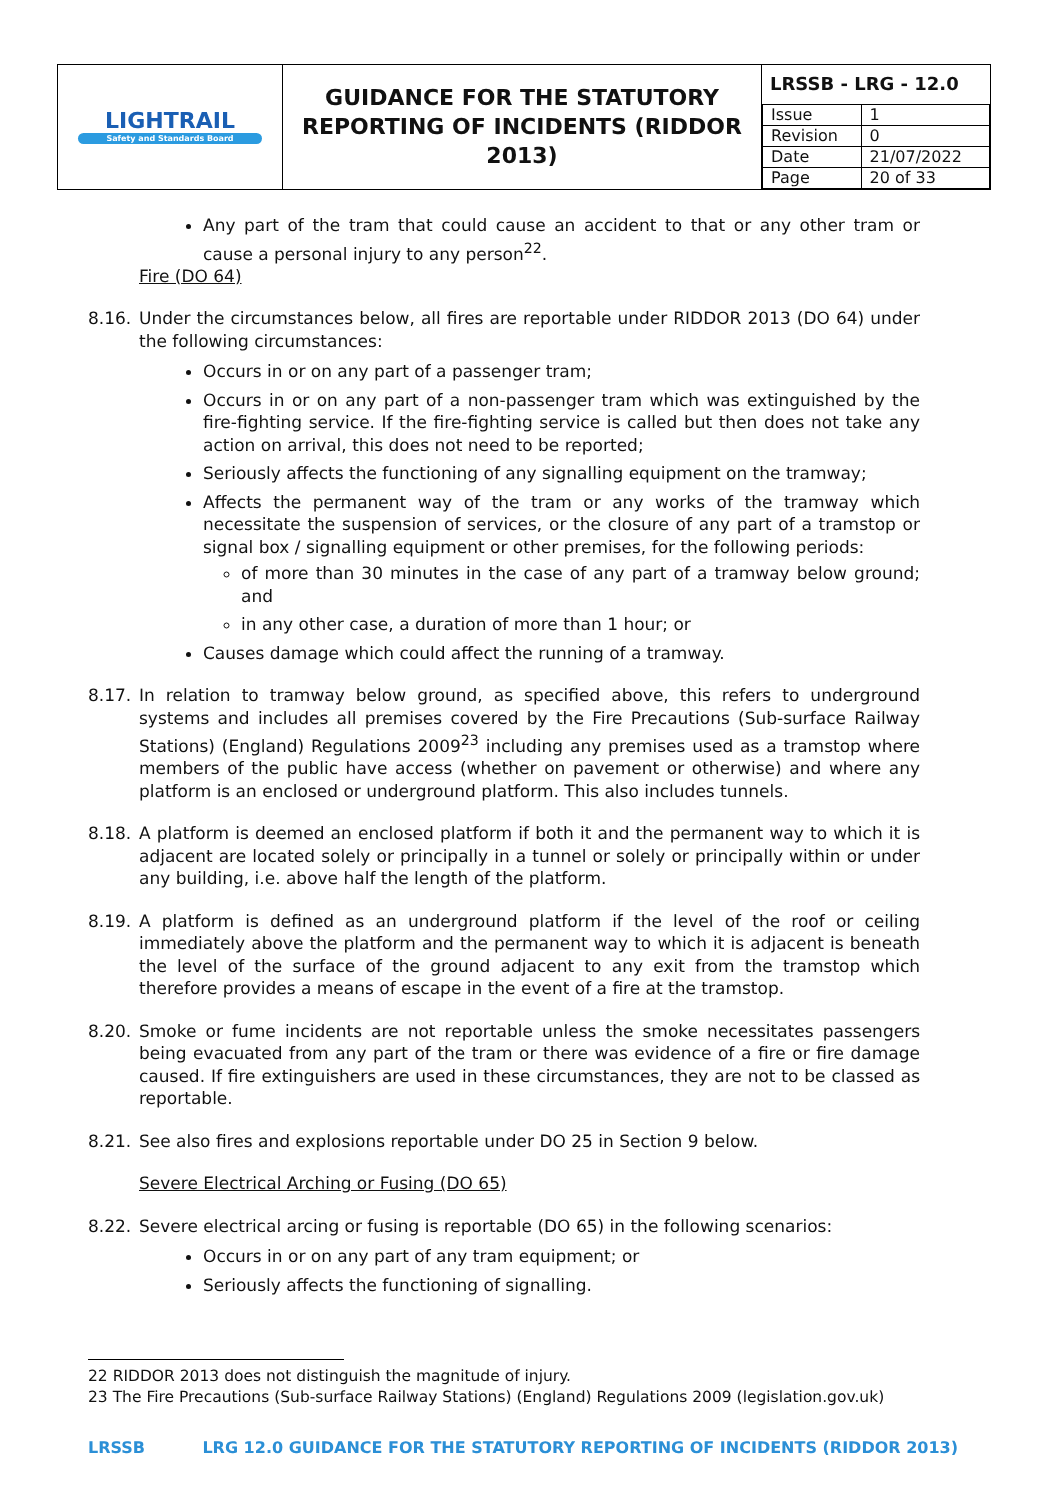| LIGHTRAIL Safety and Standards Board | GUIDANCE FOR THE STATUTORY REPORTING OF INCIDENTS (RIDDOR 2013) | LRSSB - LRG - 12.0 / Issue / 1 / / Revision / 0 / / Date / 21/07/2022 / / Page / 20 of 33 / |
Any part of the tram that could cause an accident to that or any other tram or cause a personal injury to any person<sup>22</sup>.
Fire (DO 64)
8.16. Under the circumstances below, all fires are reportable under RIDDOR 2013 (DO 64) under the following circumstances:
Occurs in or on any part of a passenger tram;
Occurs in or on any part of a non-passenger tram which was extinguished by the fire-fighting service. If the fire-fighting service is called but then does not take any action on arrival, this does not need to be reported;
Seriously affects the functioning of any signalling equipment on the tramway;
Affects the permanent way of the tram or any works of the tramway which necessitate the suspension of services, or the closure of any part of a tramstop or signal box / signalling equipment or other premises, for the following periods:
of more than 30 minutes in the case of any part of a tramway below ground; and
in any other case, a duration of more than 1 hour; or
Causes damage which could affect the running of a tramway.
8.17. In relation to tramway below ground, as specified above, this refers to underground systems and includes all premises covered by the Fire Precautions (Sub-surface Railway Stations) (England) Regulations 2009<sup>23</sup> including any premises used as a tramstop where members of the public have access (whether on pavement or otherwise) and where any platform is an enclosed or underground platform. This also includes tunnels.
8.18. A platform is deemed an enclosed platform if both it and the permanent way to which it is adjacent are located solely or principally in a tunnel or solely or principally within or under any building, i.e. above half the length of the platform.
8.19. A platform is defined as an underground platform if the level of the roof or ceiling immediately above the platform and the permanent way to which it is adjacent is beneath the level of the surface of the ground adjacent to any exit from the tramstop which therefore provides a means of escape in the event of a fire at the tramstop.
8.20. Smoke or fume incidents are not reportable unless the smoke necessitates passengers being evacuated from any part of the tram or there was evidence of a fire or fire damage caused. If fire extinguishers are used in these circumstances, they are not to be classed as reportable.
8.21. See also fires and explosions reportable under DO 25 in Section 9 below.
Severe Electrical Arching or Fusing (DO 65)
8.22. Severe electrical arcing or fusing is reportable (DO 65) in the following scenarios:
Occurs in or on any part of any tram equipment; or
Seriously affects the functioning of signalling.
22 RIDDOR 2013 does not distinguish the magnitude of injury.
23 The Fire Precautions (Sub-surface Railway Stations) (England) Regulations 2009 (legislation.gov.uk)
LRSSB LRG 12.0 GUIDANCE FOR THE STATUTORY REPORTING OF INCIDENTS (RIDDOR 2013)